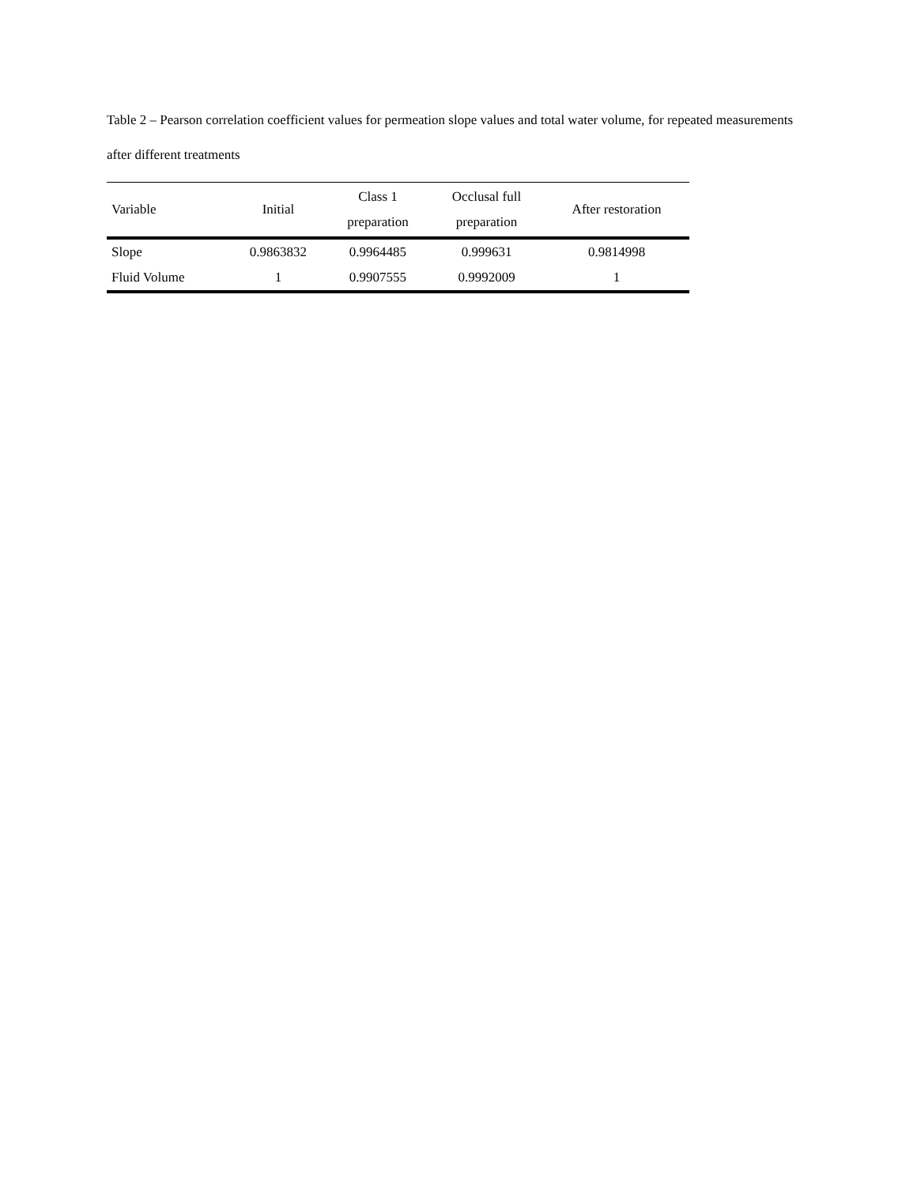Table 2 – Pearson correlation coefficient values for permeation slope values and total water volume, for repeated measurements after different treatments
| Variable | Initial | Class 1 preparation | Occlusal full preparation | After restoration |
| --- | --- | --- | --- | --- |
| Slope | 0.9863832 | 0.9964485 | 0.999631 | 0.9814998 |
| Fluid Volume | 1 | 0.9907555 | 0.9992009 | 1 |